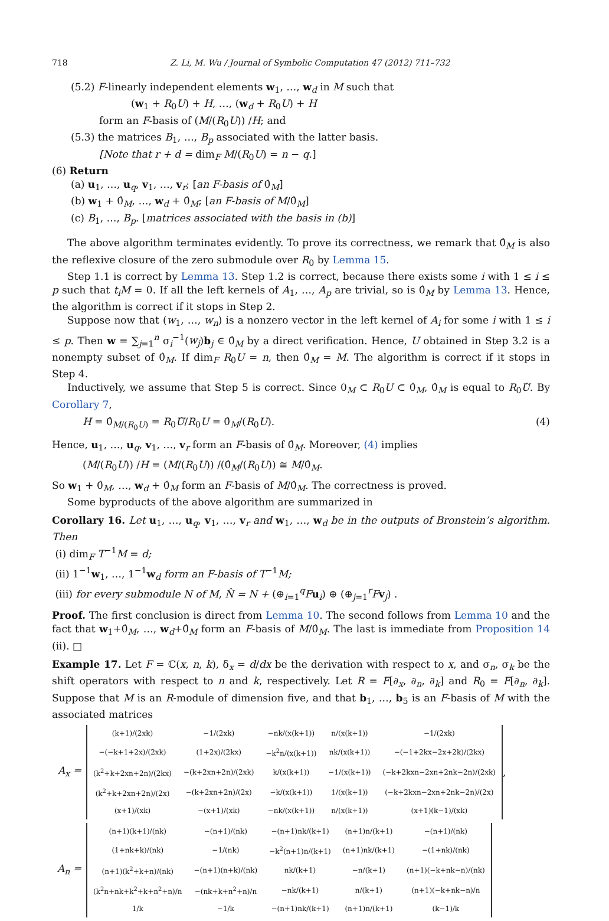718 Z. Li, M. Wu / Journal of Symbolic Computation 47 (2012) 711–732
(5.2) F-linearly independent elements w<sub>1</sub>, …, w<sub>d</sub> in M such that
(w<sub>1</sub> + R<sub>0</sub>U) + H, …, (w<sub>d</sub> + R<sub>0</sub>U) + H
form an F-basis of (M/(R<sub>0</sub>U)) /H; and
(5.3) the matrices B<sub>1</sub>, …, B<sub>p</sub> associated with the latter basis.
[Note that r + d = dim<sub>F</sub> M/(R<sub>0</sub>U) = n − q.]
(6) Return
(a) u<sub>1</sub>, …, u<sub>q</sub>, v<sub>1</sub>, …, v<sub>r</sub>; [an F-basis of 0̂<sub>M</sub>]
(b) w<sub>1</sub> + 0̂<sub>M</sub>, …, w<sub>d</sub> + 0̂<sub>M</sub>; [an F-basis of M/0̂<sub>M</sub>]
(c) B<sub>1</sub>, …, B<sub>p</sub>. [matrices associated with the basis in (b)]
The above algorithm terminates evidently. To prove its correctness, we remark that 0̂<sub>M</sub> is also the reflexive closure of the zero submodule over R<sub>0</sub> by Lemma 15.
Step 1.1 is correct by Lemma 13. Step 1.2 is correct, because there exists some i with 1 ≤ i ≤ p such that t<sub>i</sub>M = 0. If all the left kernels of A<sub>1</sub>, …, A<sub>p</sub> are trivial, so is 0̂<sub>M</sub> by Lemma 13. Hence, the algorithm is correct if it stops in Step 2.
Suppose now that (w<sub>1</sub>, …, w<sub>n</sub>) is a nonzero vector in the left kernel of A<sub>i</sub> for some i with 1 ≤ i ≤ p. Then w = ∑<sub>j=1</sub><sup>n</sup> σ<sub>i</sub><sup>−1</sup>(w<sub>j</sub>)b<sub>j</sub> ∈ 0̂<sub>M</sub> by a direct verification. Hence, U obtained in Step 3.2 is a nonempty subset of 0̂<sub>M</sub>. If dim<sub>F</sub> R<sub>0</sub>U = n, then 0̂<sub>M</sub> = M. The algorithm is correct if it stops in Step 4.
Inductively, we assume that Step 5 is correct. Since 0<sub>M</sub> ⊂ R<sub>0</sub>U ⊂ 0̂<sub>M</sub>, 0̂<sub>M</sub> is equal to R<sub>0</sub>Û. By Corollary 7,
H = 0̂<sub>M/(R<sub>0</sub>U)</sub> = R<sub>0</sub>Û/R<sub>0</sub>U = 0̂<sub>M</sub>/(R<sub>0</sub>U). (4)
Hence, u<sub>1</sub>, …, u<sub>q</sub>, v<sub>1</sub>, …, v<sub>r</sub> form an F-basis of 0̂<sub>M</sub>. Moreover, (4) implies
(M/(R<sub>0</sub>U)) /H = (M/(R<sub>0</sub>U)) /(0̂<sub>M</sub>/(R<sub>0</sub>U)) ≅ M/0̂<sub>M</sub>.
So w<sub>1</sub> + 0̂<sub>M</sub>, …, w<sub>d</sub> + 0̂<sub>M</sub> form an F-basis of M/0̂<sub>M</sub>. The correctness is proved.
Some byproducts of the above algorithm are summarized in
Corollary 16. Let u<sub>1</sub>, …, u<sub>q</sub>, v<sub>1</sub>, …, v<sub>r</sub> and w<sub>1</sub>, …, w<sub>d</sub> be in the outputs of Bronstein’s algorithm. Then
(i) dim<sub>F</sub> T<sup>−1</sup>M = d;
(ii) 1<sup>−1</sup>w<sub>1</sub>, …, 1<sup>−1</sup>w<sub>d</sub> form an F-basis of T<sup>−1</sup>M;
(iii) for every submodule N of M, N̂ = N + (⊕<sub>i=1</sub><sup>q</sup>Fu<sub>i</sub>) ⊕ (⊕<sub>j=1</sub><sup>r</sup>Fv<sub>j</sub>) .
Proof. The first conclusion is direct from Lemma 10. The second follows from Lemma 10 and the fact that w<sub>1</sub>+0̂<sub>M</sub>, …, w<sub>d</sub>+0̂<sub>M</sub> form an F-basis of M/0̂<sub>M</sub>. The last is immediate from Proposition 14 (ii). □
Example 17. Let F = ℂ(x, n, k), δ<sub>x</sub> = d/dx be the derivation with respect to x, and σ<sub>n</sub>, σ<sub>k</sub> be the shift operators with respect to n and k, respectively. Let R = F[∂<sub>x</sub>, ∂<sub>n</sub>, ∂<sub>k</sub>] and R<sub>0</sub> = F[∂<sub>n</sub>, ∂<sub>k</sub>]. Suppose that M is an R-module of dimension five, and that b<sub>1</sub>, …, b<sub>5</sub> is an F-basis of M with the associated matrices
A<sub>x</sub> =
| (k+1)/(2xk) | −1/(2xk) | −nk/(x(k+1)) | n/(x(k+1)) | −1/(2xk) |
| −(−k+1+2x)/(2xk) | (1+2x)/(2kx) | −k<sup>2</sup>n/(x(k+1)) | nk/(x(k+1)) | −(−1+2kx−2x+2k)/(2kx) |
| (k<sup>2</sup>+k+2xn+2n)/(2kx) | −(k+2xn+2n)/(2xk) | k/(x(k+1)) | −1/(x(k+1)) | (−k+2kxn−2xn+2nk−2n)/(2xk) |
| (k<sup>2</sup>+k+2xn+2n)/(2x) | −(k+2xn+2n)/(2x) | −k/(x(k+1)) | 1/(x(k+1)) | (−k+2kxn−2xn+2nk−2n)/(2x) |
| (x+1)/(xk) | −(x+1)/(xk) | −nk/(x(k+1)) | n/(x(k+1)) | (x+1)(k−1)/(xk) |
,
A<sub>n</sub> =
| (n+1)(k+1)/(nk) | −(n+1)/(nk) | −(n+1)nk/(k+1) | (n+1)n/(k+1) | −(n+1)/(nk) |
| (1+nk+k)/(nk) | −1/(nk) | −k<sup>2</sup>(n+1)n/(k+1) | (n+1)nk/(k+1) | −(1+nk)/(nk) |
| (n+1)(k<sup>2</sup>+k+n)/(nk) | −(n+1)(n+k)/(nk) | nk/(k+1) | −n/(k+1) | (n+1)(−k+nk−n)/(nk) |
| (k<sup>2</sup>n+nk+k<sup>2</sup>+k+n<sup>2</sup>+n)/n | −(nk+k+n<sup>2</sup>+n)/n | −nk/(k+1) | n/(k+1) | (n+1)(−k+nk−n)/n |
| 1/k | −1/k | −(n+1)nk/(k+1) | (n+1)n/(k+1) | (k−1)/k |